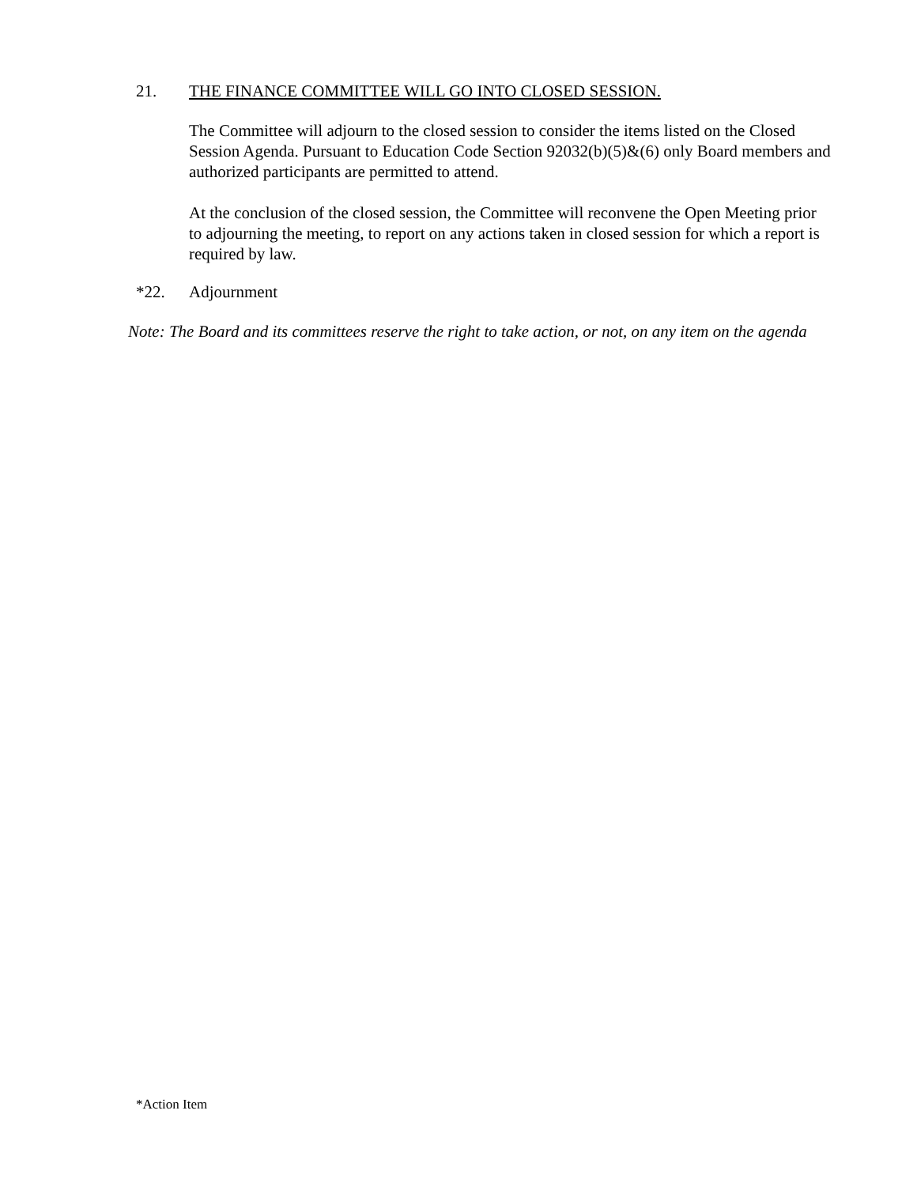21. THE FINANCE COMMITTEE WILL GO INTO CLOSED SESSION.
The Committee will adjourn to the closed session to consider the items listed on the Closed Session Agenda. Pursuant to Education Code Section 92032(b)(5)&(6) only Board members and authorized participants are permitted to attend.
At the conclusion of the closed session, the Committee will reconvene the Open Meeting prior to adjourning the meeting, to report on any actions taken in closed session for which a report is required by law.
*22. Adjournment
Note: The Board and its committees reserve the right to take action, or not, on any item on the agenda
*Action Item